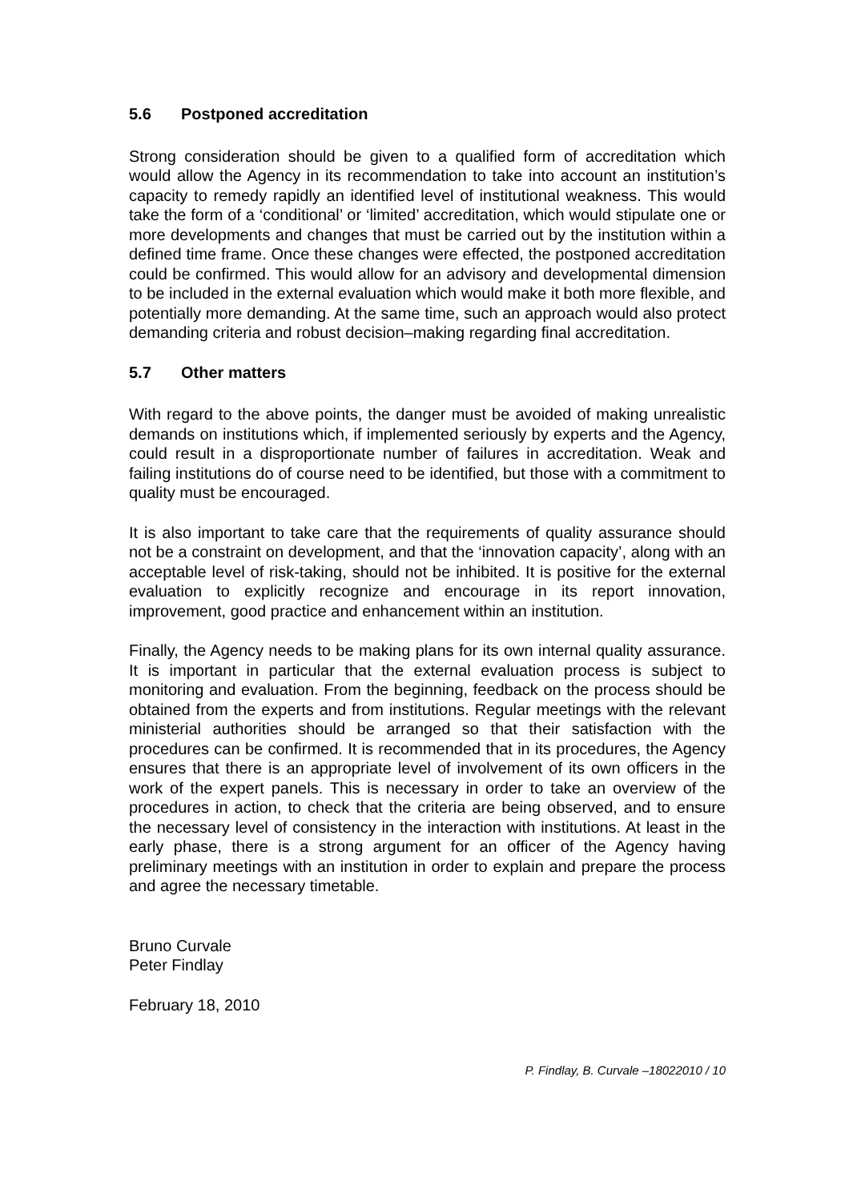5.6 Postponed accreditation
Strong consideration should be given to a qualified form of accreditation which would allow the Agency in its recommendation to take into account an institution’s capacity to remedy rapidly an identified level of institutional weakness. This would take the form of a ‘conditional’ or ‘limited’ accreditation, which would stipulate one or more developments and changes that must be carried out by the institution within a defined time frame. Once these changes were effected, the postponed accreditation could be confirmed. This would allow for an advisory and developmental dimension to be included in the external evaluation which would make it both more flexible, and potentially more demanding. At the same time, such an approach would also protect demanding criteria and robust decision–making regarding final accreditation.
5.7 Other matters
With regard to the above points, the danger must be avoided of making unrealistic demands on institutions which, if implemented seriously by experts and the Agency, could result in a disproportionate number of failures in accreditation. Weak and failing institutions do of course need to be identified, but those with a commitment to quality must be encouraged.
It is also important to take care that the requirements of quality assurance should not be a constraint on development, and that the ‘innovation capacity’, along with an acceptable level of risk-taking, should not be inhibited. It is positive for the external evaluation to explicitly recognize and encourage in its report innovation, improvement, good practice and enhancement within an institution.
Finally, the Agency needs to be making plans for its own internal quality assurance. It is important in particular that the external evaluation process is subject to monitoring and evaluation. From the beginning, feedback on the process should be obtained from the experts and from institutions. Regular meetings with the relevant ministerial authorities should be arranged so that their satisfaction with the procedures can be confirmed. It is recommended that in its procedures, the Agency ensures that there is an appropriate level of involvement of its own officers in the work of the expert panels. This is necessary in order to take an overview of the procedures in action, to check that the criteria are being observed, and to ensure the necessary level of consistency in the interaction with institutions. At least in the early phase, there is a strong argument for an officer of the Agency having preliminary meetings with an institution in order to explain and prepare the process and agree the necessary timetable.
Bruno Curvale
Peter Findlay
February 18, 2010
P. Findlay, B. Curvale –18022010 / 10